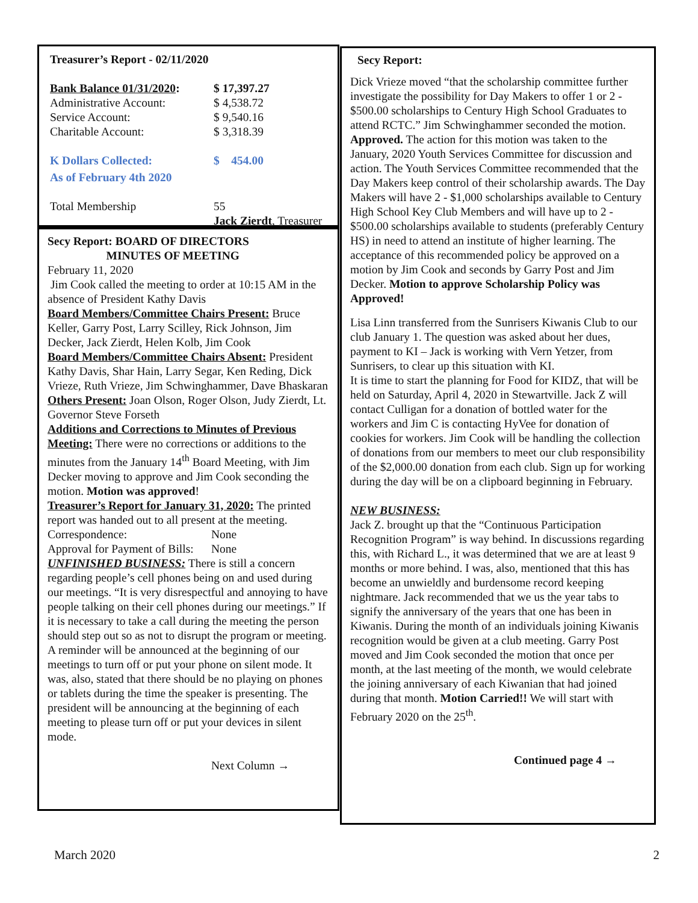Treasurer’s Report - 02/11/2020
Bank Balance 01/31/2020: $ 17,397.27
Administrative Account: $ 4,538.72
Service Account: $ 9,540.16
Charitable Account: $ 3,318.39
K Dollars Collected: $ 454.00
As of February 4th 2020
Total Membership 55
Jack Zierdt, Treasurer
Secy Report: BOARD OF DIRECTORS
MINUTES OF MEETING
February 11, 2020
Jim Cook called the meeting to order at 10:15 AM in the absence of President Kathy Davis
Board Members/Committee Chairs Present: Bruce Keller, Garry Post, Larry Scilley, Rick Johnson, Jim Decker, Jack Zierdt, Helen Kolb, Jim Cook
Board Members/Committee Chairs Absent: President Kathy Davis, Shar Hain, Larry Segar, Ken Reding, Dick Vrieze, Ruth Vrieze, Jim Schwinghammer, Dave Bhaskaran
Others Present: Joan Olson, Roger Olson, Judy Zierdt, Lt. Governor Steve Forseth
Additions and Corrections to Minutes of Previous Meeting: There were no corrections or additions to the minutes from the January 14<sup>th</sup> Board Meeting, with Jim Decker moving to approve and Jim Cook seconding the motion. Motion was approved!
Treasurer’s Report for January 31, 2020: The printed report was handed out to all present at the meeting.
Correspondence: None
Approval for Payment of Bills: None
UNFINISHED BUSINESS: There is still a concern regarding people’s cell phones being on and used during our meetings. “It is very disrespectful and annoying to have people talking on their cell phones during our meetings.” If it is necessary to take a call during the meeting the person should step out so as not to disrupt the program or meeting. A reminder will be announced at the beginning of our meetings to turn off or put your phone on silent mode. It was, also, stated that there should be no playing on phones or tablets during the time the speaker is presenting. The president will be announcing at the beginning of each meeting to please turn off or put your devices in silent mode.
Next Column →
Secy Report:
Dick Vrieze moved “that the scholarship committee further investigate the possibility for Day Makers to offer 1 or 2 - $500.00 scholarships to Century High School Graduates to attend RCTC.” Jim Schwinghammer seconded the motion. Approved. The action for this motion was taken to the January, 2020 Youth Services Committee for discussion and action. The Youth Services Committee recommended that the Day Makers keep control of their scholarship awards. The Day Makers will have 2 - $1,000 scholarships available to Century High School Key Club Members and will have up to 2 - $500.00 scholarships available to students (preferably Century HS) in need to attend an institute of higher learning. The acceptance of this recommended policy be approved on a motion by Jim Cook and seconds by Garry Post and Jim Decker. Motion to approve Scholarship Policy was Approved!
Lisa Linn transferred from the Sunrisers Kiwanis Club to our club January 1. The question was asked about her dues, payment to KI – Jack is working with Vern Yetzer, from Sunrisers, to clear up this situation with KI.
It is time to start the planning for Food for KIDZ, that will be held on Saturday, April 4, 2020 in Stewartville. Jack Z will contact Culligan for a donation of bottled water for the workers and Jim C is contacting HyVee for donation of cookies for workers. Jim Cook will be handling the collection of donations from our members to meet our club responsibility of the $2,000.00 donation from each club. Sign up for working during the day will be on a clipboard beginning in February.
NEW BUSINESS:
Jack Z. brought up that the “Continuous Participation Recognition Program” is way behind. In discussions regarding this, with Richard L., it was determined that we are at least 9 months or more behind. I was, also, mentioned that this has become an unwieldly and burdensome record keeping nightmare. Jack recommended that we us the year tabs to signify the anniversary of the years that one has been in Kiwanis. During the month of an individuals joining Kiwanis recognition would be given at a club meeting. Garry Post moved and Jim Cook seconded the motion that once per month, at the last meeting of the month, we would celebrate the joining anniversary of each Kiwanian that had joined during that month. Motion Carried!! We will start with February 2020 on the 25<sup>th</sup>.
Continued page 4 →
March 2020 2